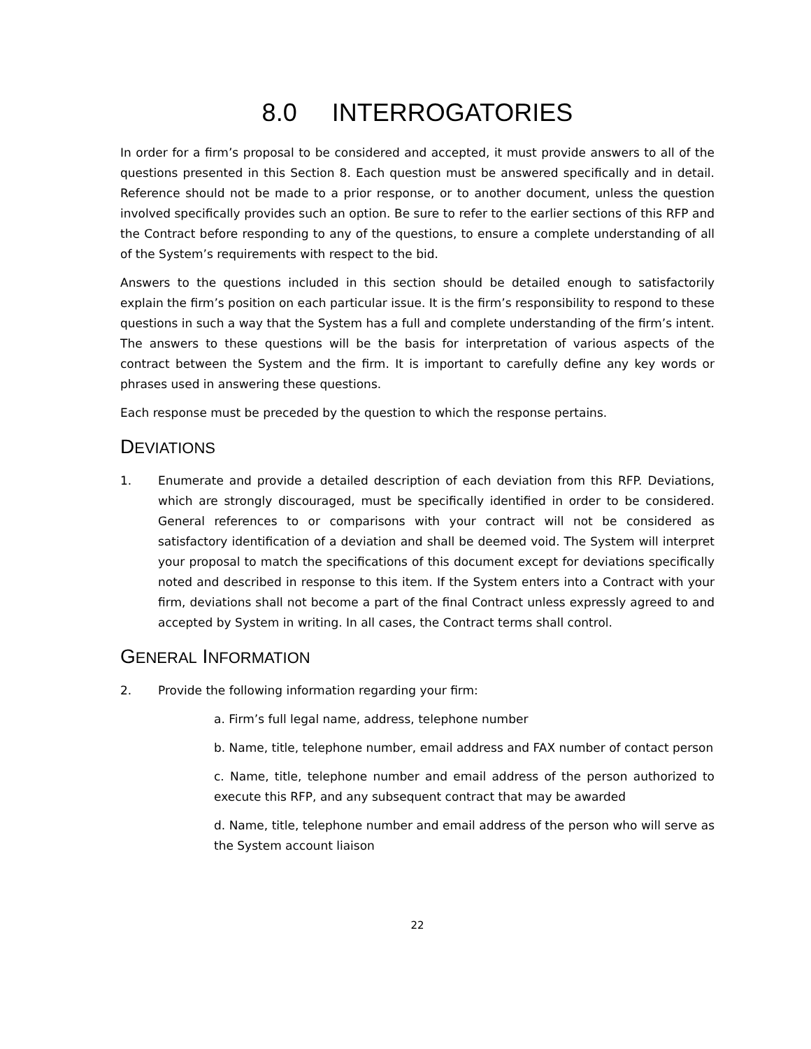8.0 INTERROGATORIES
In order for a firm’s proposal to be considered and accepted, it must provide answers to all of the questions presented in this Section 8. Each question must be answered specifically and in detail. Reference should not be made to a prior response, or to another document, unless the question involved specifically provides such an option. Be sure to refer to the earlier sections of this RFP and the Contract before responding to any of the questions, to ensure a complete understanding of all of the System’s requirements with respect to the bid.
Answers to the questions included in this section should be detailed enough to satisfactorily explain the firm’s position on each particular issue. It is the firm’s responsibility to respond to these questions in such a way that the System has a full and complete understanding of the firm’s intent. The answers to these questions will be the basis for interpretation of various aspects of the contract between the System and the firm. It is important to carefully define any key words or phrases used in answering these questions.
Each response must be preceded by the question to which the response pertains.
DEVIATIONS
1. Enumerate and provide a detailed description of each deviation from this RFP. Deviations, which are strongly discouraged, must be specifically identified in order to be considered. General references to or comparisons with your contract will not be considered as satisfactory identification of a deviation and shall be deemed void. The System will interpret your proposal to match the specifications of this document except for deviations specifically noted and described in response to this item. If the System enters into a Contract with your firm, deviations shall not become a part of the final Contract unless expressly agreed to and accepted by System in writing. In all cases, the Contract terms shall control.
GENERAL INFORMATION
2. Provide the following information regarding your firm:
a. Firm’s full legal name, address, telephone number
b. Name, title, telephone number, email address and FAX number of contact person
c. Name, title, telephone number and email address of the person authorized to execute this RFP, and any subsequent contract that may be awarded
d. Name, title, telephone number and email address of the person who will serve as the System account liaison
22